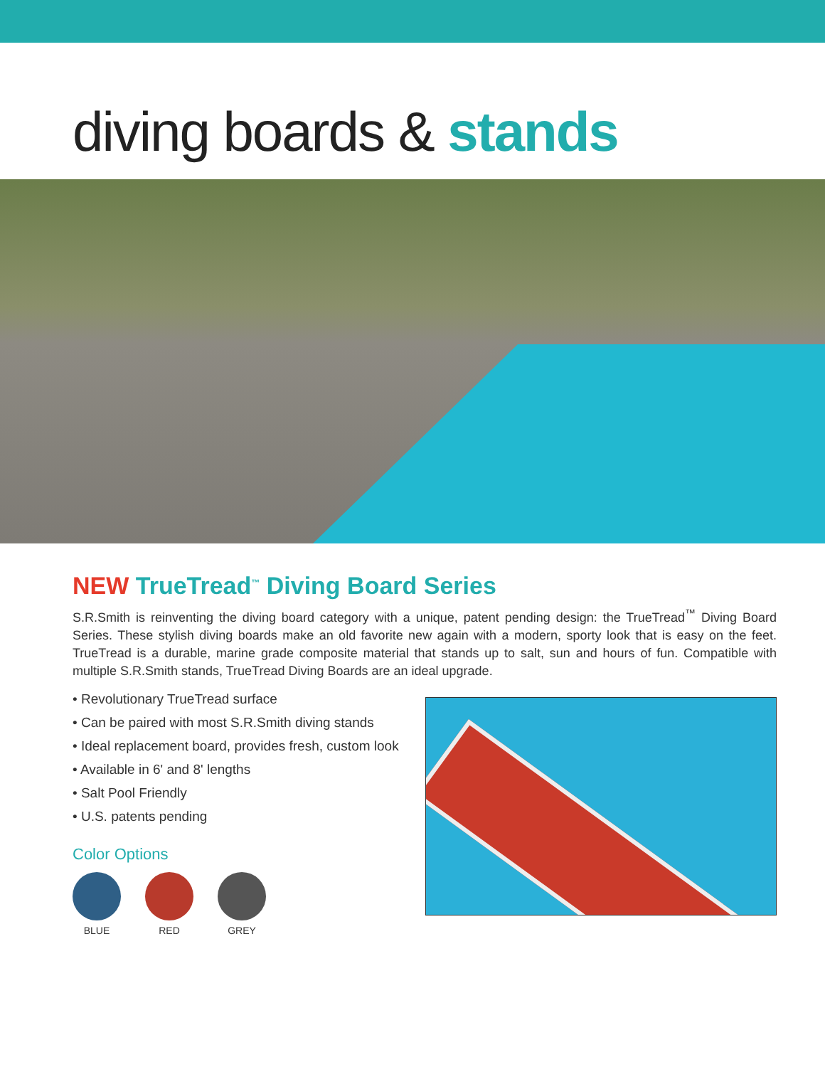diving boards & stands
NEW TrueTread<sup>™</sup> Diving Board Series
S.R.Smith is reinventing the diving board category with a unique, patent pending design: the TrueTread<sup>™</sup> Diving Board Series. These stylish diving boards make an old favorite new again with a modern, sporty look that is easy on the feet. TrueTread is a durable, marine grade composite material that stands up to salt, sun and hours of fun. Compatible with multiple S.R.Smith stands, TrueTread Diving Boards are an ideal upgrade.
• Revolutionary TrueTread surface
• Can be paired with most S.R.Smith diving stands
• Ideal replacement board, provides fresh, custom look
• Available in 6' and 8' lengths
• Salt Pool Friendly
• U.S. patents pending
Color Options
BLUE RED GREY